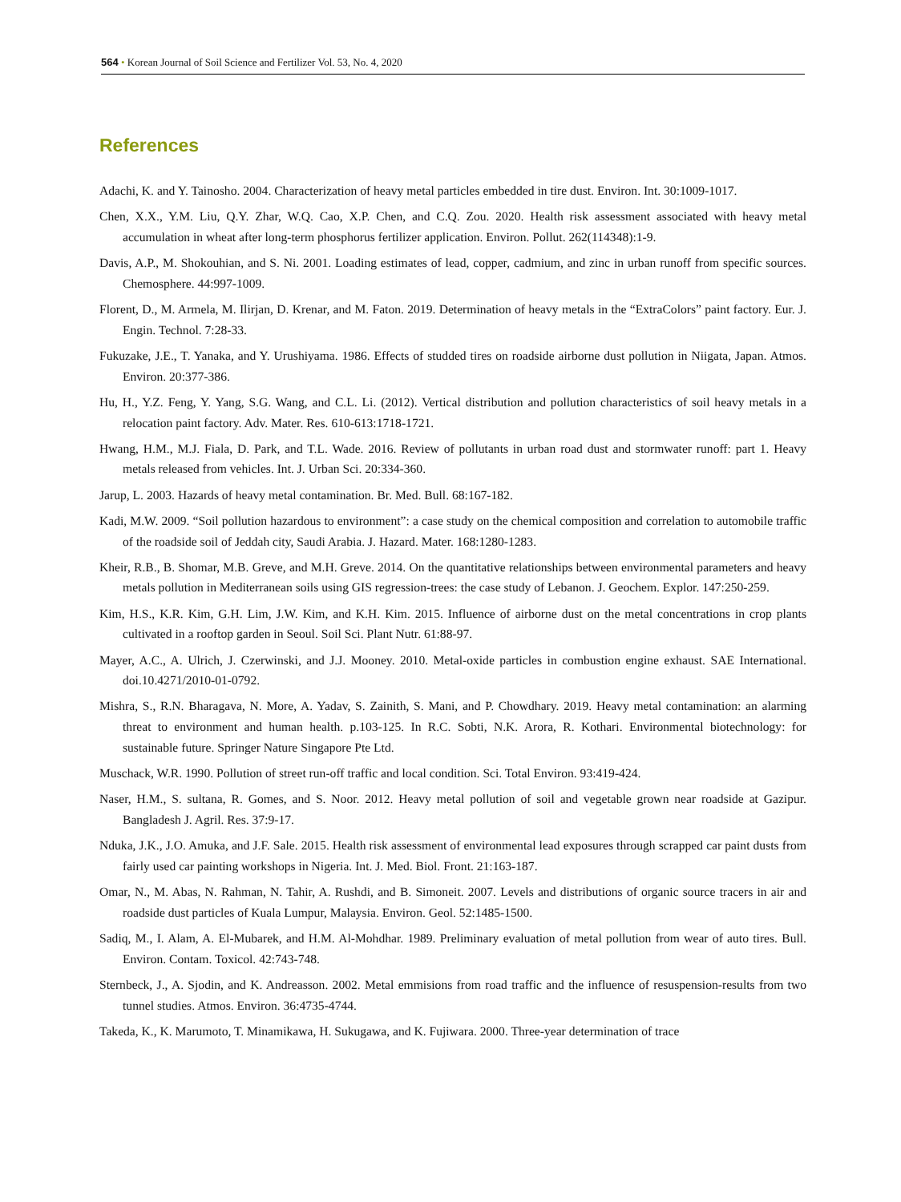564 • Korean Journal of Soil Science and Fertilizer Vol. 53, No. 4, 2020
References
Adachi, K. and Y. Tainosho. 2004. Characterization of heavy metal particles embedded in tire dust. Environ. Int. 30:1009-1017.
Chen, X.X., Y.M. Liu, Q.Y. Zhar, W.Q. Cao, X.P. Chen, and C.Q. Zou. 2020. Health risk assessment associated with heavy metal accumulation in wheat after long-term phosphorus fertilizer application. Environ. Pollut. 262(114348):1-9.
Davis, A.P., M. Shokouhian, and S. Ni. 2001. Loading estimates of lead, copper, cadmium, and zinc in urban runoff from specific sources. Chemosphere. 44:997-1009.
Florent, D., M. Armela, M. Ilirjan, D. Krenar, and M. Faton. 2019. Determination of heavy metals in the “ExtraColors” paint factory. Eur. J. Engin. Technol. 7:28-33.
Fukuzake, J.E., T. Yanaka, and Y. Urushiyama. 1986. Effects of studded tires on roadside airborne dust pollution in Niigata, Japan. Atmos. Environ. 20:377-386.
Hu, H., Y.Z. Feng, Y. Yang, S.G. Wang, and C.L. Li. (2012). Vertical distribution and pollution characteristics of soil heavy metals in a relocation paint factory. Adv. Mater. Res. 610-613:1718-1721.
Hwang, H.M., M.J. Fiala, D. Park, and T.L. Wade. 2016. Review of pollutants in urban road dust and stormwater runoff: part 1. Heavy metals released from vehicles. Int. J. Urban Sci. 20:334-360.
Jarup, L. 2003. Hazards of heavy metal contamination. Br. Med. Bull. 68:167-182.
Kadi, M.W. 2009. “Soil pollution hazardous to environment”: a case study on the chemical composition and correlation to automobile traffic of the roadside soil of Jeddah city, Saudi Arabia. J. Hazard. Mater. 168:1280-1283.
Kheir, R.B., B. Shomar, M.B. Greve, and M.H. Greve. 2014. On the quantitative relationships between environmental parameters and heavy metals pollution in Mediterranean soils using GIS regression-trees: the case study of Lebanon. J. Geochem. Explor. 147:250-259.
Kim, H.S., K.R. Kim, G.H. Lim, J.W. Kim, and K.H. Kim. 2015. Influence of airborne dust on the metal concentrations in crop plants cultivated in a rooftop garden in Seoul. Soil Sci. Plant Nutr. 61:88-97.
Mayer, A.C., A. Ulrich, J. Czerwinski, and J.J. Mooney. 2010. Metal-oxide particles in combustion engine exhaust. SAE International. doi.10.4271/2010-01-0792.
Mishra, S., R.N. Bharagava, N. More, A. Yadav, S. Zainith, S. Mani, and P. Chowdhary. 2019. Heavy metal contamination: an alarming threat to environment and human health. p.103-125. In R.C. Sobti, N.K. Arora, R. Kothari. Environmental biotechnology: for sustainable future. Springer Nature Singapore Pte Ltd.
Muschack, W.R. 1990. Pollution of street run-off traffic and local condition. Sci. Total Environ. 93:419-424.
Naser, H.M., S. sultana, R. Gomes, and S. Noor. 2012. Heavy metal pollution of soil and vegetable grown near roadside at Gazipur. Bangladesh J. Agril. Res. 37:9-17.
Nduka, J.K., J.O. Amuka, and J.F. Sale. 2015. Health risk assessment of environmental lead exposures through scrapped car paint dusts from fairly used car painting workshops in Nigeria. Int. J. Med. Biol. Front. 21:163-187.
Omar, N., M. Abas, N. Rahman, N. Tahir, A. Rushdi, and B. Simoneit. 2007. Levels and distributions of organic source tracers in air and roadside dust particles of Kuala Lumpur, Malaysia. Environ. Geol. 52:1485-1500.
Sadiq, M., I. Alam, A. El-Mubarek, and H.M. Al-Mohdhar. 1989. Preliminary evaluation of metal pollution from wear of auto tires. Bull. Environ. Contam. Toxicol. 42:743-748.
Sternbeck, J., A. Sjodin, and K. Andreasson. 2002. Metal emmisions from road traffic and the influence of resuspension-results from two tunnel studies. Atmos. Environ. 36:4735-4744.
Takeda, K., K. Marumoto, T. Minamikawa, H. Sukugawa, and K. Fujiwara. 2000. Three-year determination of trace